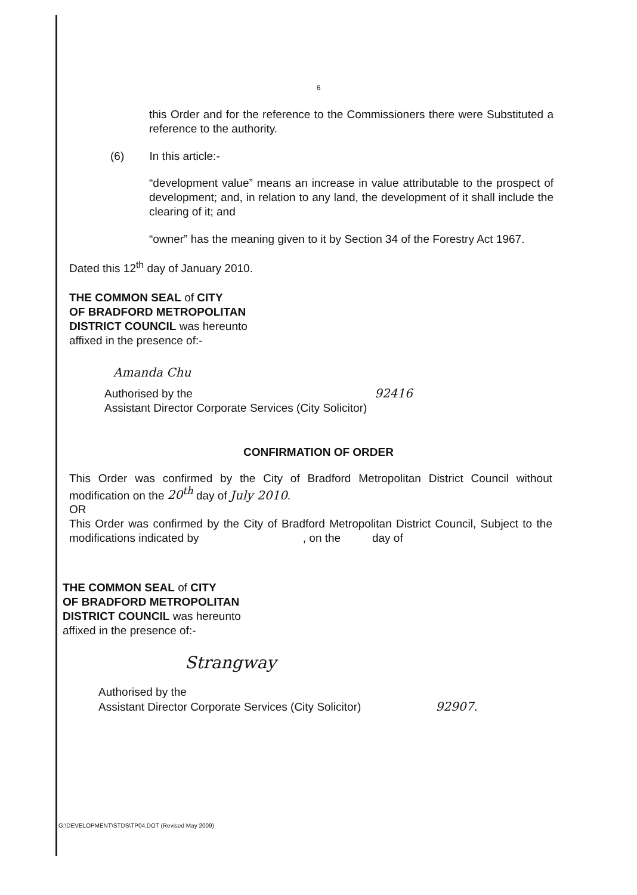6
this Order and for the reference to the Commissioners there were Substituted a reference to the authority.
(6) In this article:-
“development value” means an increase in value attributable to the prospect of development; and, in relation to any land, the development of it shall include the clearing of it; and
“owner” has the meaning given to it by Section 34 of the Forestry Act 1967.
Dated this 12<sup>th</sup> day of January 2010.
THE COMMON SEAL of CITY
OF BRADFORD METROPOLITAN
DISTRICT COUNCIL was hereunto
affixed in the presence of:-
Amanda Chu
Authorised by the 92416
Assistant Director Corporate Services (City Solicitor)
CONFIRMATION OF ORDER
This Order was confirmed by the City of Bradford Metropolitan District Council without modification on the 20<sup>th</sup> day of July 2010.
OR
This Order was confirmed by the City of Bradford Metropolitan District Council, Subject to the modifications indicated by , on the day of
THE COMMON SEAL of CITY
OF BRADFORD METROPOLITAN
DISTRICT COUNCIL was hereunto
affixed in the presence of:-
Strangway
Authorised by the
Assistant Director Corporate Services (City Solicitor) 92907.
G:\DEVELOPMENT\STDS\TP04.DOT (Revised May 2009)